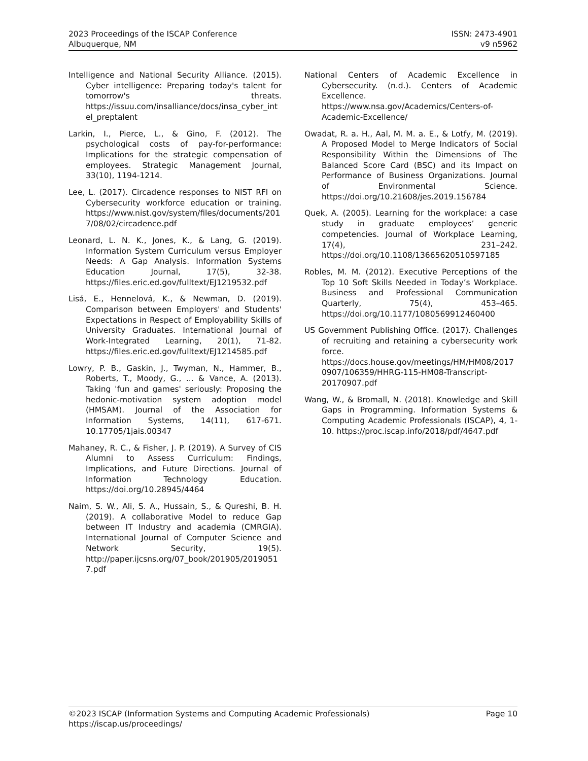2023 Proceedings of the ISCAP Conference
Albuquerque, NM
ISSN: 2473-4901
v9 n5962
Intelligence and National Security Alliance. (2015). Cyber intelligence: Preparing today's talent for tomorrow's threats. https://issuu.com/insalliance/docs/insa_cyber_intel_preptalent
Larkin, I., Pierce, L., & Gino, F. (2012). The psychological costs of pay-for-performance: Implications for the strategic compensation of employees. Strategic Management Journal, 33(10), 1194-1214.
Lee, L. (2017). Circadence responses to NIST RFI on Cybersecurity workforce education or training. https://www.nist.gov/system/files/documents/2017/08/02/circadence.pdf
Leonard, L. N. K., Jones, K., & Lang, G. (2019). Information System Curriculum versus Employer Needs: A Gap Analysis. Information Systems Education Journal, 17(5), 32-38. https://files.eric.ed.gov/fulltext/EJ1219532.pdf
Lisá, E., Hennelová, K., & Newman, D. (2019). Comparison between Employers' and Students' Expectations in Respect of Employability Skills of University Graduates. International Journal of Work-Integrated Learning, 20(1), 71-82. https://files.eric.ed.gov/fulltext/EJ1214585.pdf
Lowry, P. B., Gaskin, J., Twyman, N., Hammer, B., Roberts, T., Moody, G., ... & Vance, A. (2013). Taking 'fun and games' seriously: Proposing the hedonic-motivation system adoption model (HMSAM). Journal of the Association for Information Systems, 14(11), 617-671. 10.17705/1jais.00347
Mahaney, R. C., & Fisher, J. P. (2019). A Survey of CIS Alumni to Assess Curriculum: Findings, Implications, and Future Directions. Journal of Information Technology Education. https://doi.org/10.28945/4464
Naim, S. W., Ali, S. A., Hussain, S., & Qureshi, B. H. (2019). A collaborative Model to reduce Gap between IT Industry and academia (CMRGIA). International Journal of Computer Science and Network Security, 19(5). http://paper.ijcsns.org/07_book/201905/20190517.pdf
National Centers of Academic Excellence in Cybersecurity. (n.d.). Centers of Academic Excellence. https://www.nsa.gov/Academics/Centers-of-Academic-Excellence/
Owadat, R. a. H., Aal, M. M. a. E., & Lotfy, M. (2019). A Proposed Model to Merge Indicators of Social Responsibility Within the Dimensions of The Balanced Score Card (BSC) and its Impact on Performance of Business Organizations. Journal of Environmental Science. https://doi.org/10.21608/jes.2019.156784
Quek, A. (2005). Learning for the workplace: a case study in graduate employees’ generic competencies. Journal of Workplace Learning, 17(4), 231–242. https://doi.org/10.1108/13665620510597185
Robles, M. M. (2012). Executive Perceptions of the Top 10 Soft Skills Needed in Today’s Workplace. Business and Professional Communication Quarterly, 75(4), 453–465. https://doi.org/10.1177/1080569912460400
US Government Publishing Office. (2017). Challenges of recruiting and retaining a cybersecurity work force. https://docs.house.gov/meetings/HM/HM08/20170907/106359/HHRG-115-HM08-Transcript-20170907.pdf
Wang, W., & Bromall, N. (2018). Knowledge and Skill Gaps in Programming. Information Systems & Computing Academic Professionals (ISCAP), 4, 1-10. https://proc.iscap.info/2018/pdf/4647.pdf
©2023 ISCAP (Information Systems and Computing Academic Professionals) Page 10
https://iscap.us/proceedings/